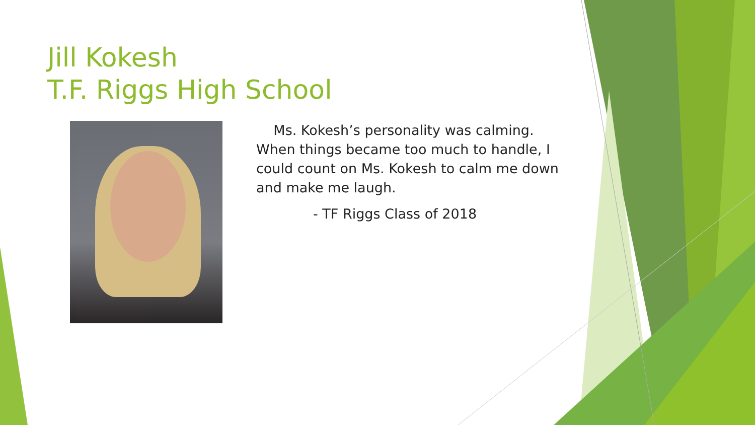Jill Kokesh
T.F. Riggs High School
Ms. Kokesh’s personality was calming. When things became too much to handle, I could count on Ms. Kokesh to calm me down and make me laugh.
- TF Riggs Class of 2018